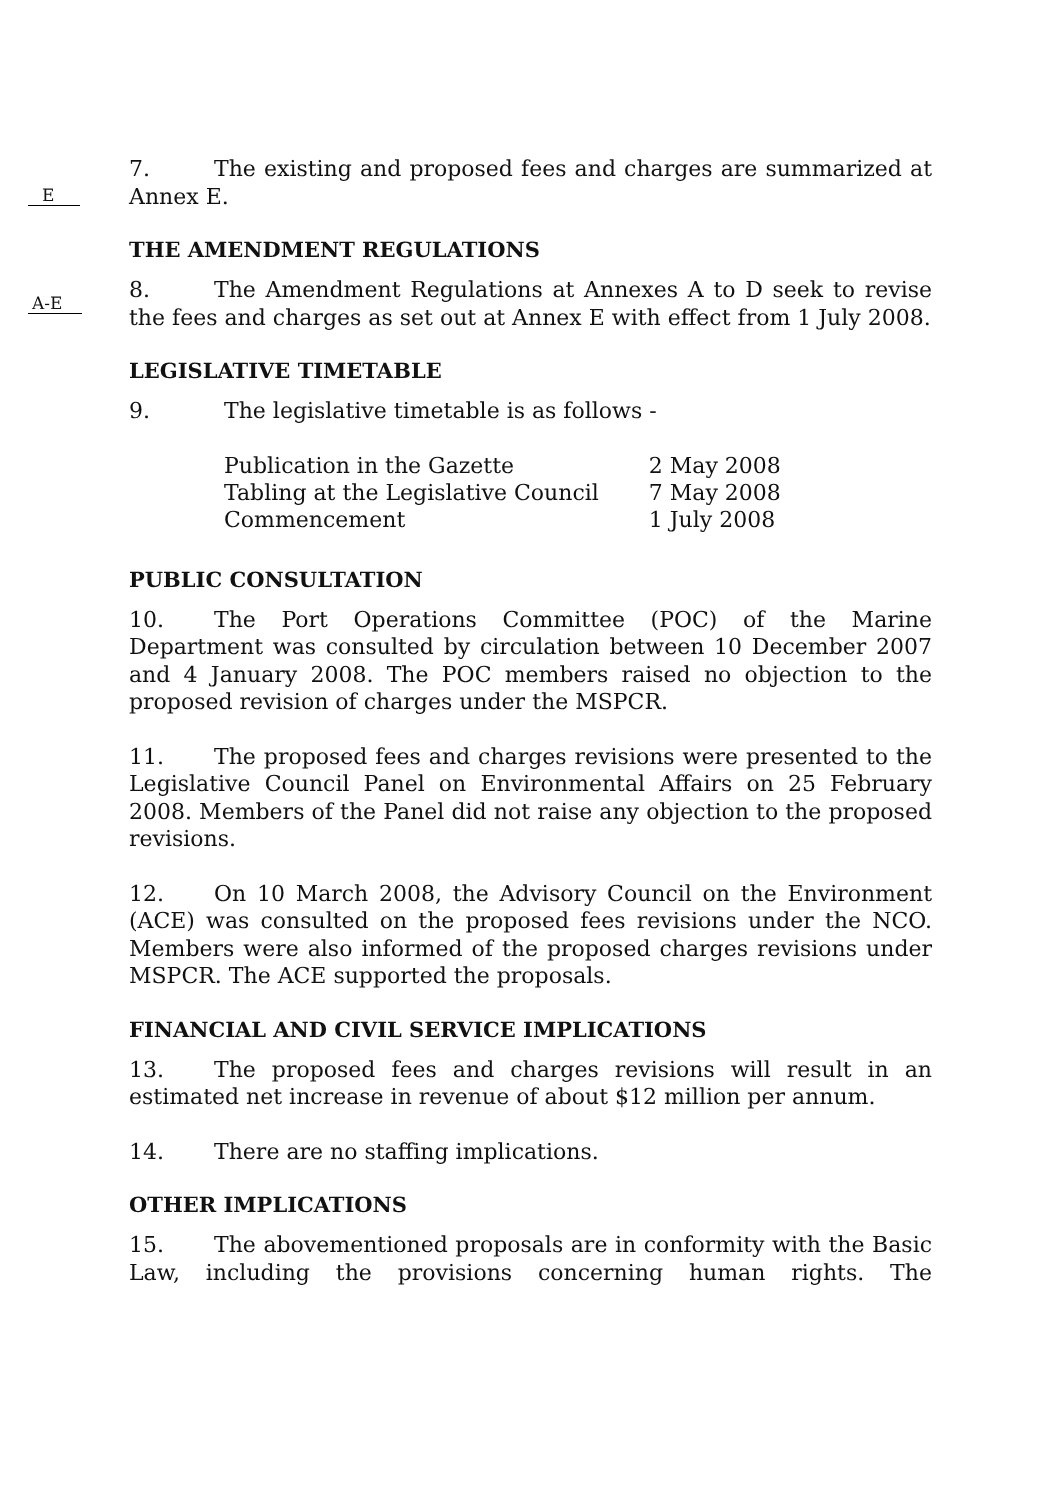E
7. The existing and proposed fees and charges are summarized at Annex E.
THE AMENDMENT REGULATIONS
A-E
8. The Amendment Regulations at Annexes A to D seek to revise the fees and charges as set out at Annex E with effect from 1 July 2008.
LEGISLATIVE TIMETABLE
9. The legislative timetable is as follows -
| Publication in the Gazette | 2 May 2008 |
| Tabling at the Legislative Council | 7 May 2008 |
| Commencement | 1 July 2008 |
PUBLIC CONSULTATION
10. The Port Operations Committee (POC) of the Marine Department was consulted by circulation between 10 December 2007 and 4 January 2008. The POC members raised no objection to the proposed revision of charges under the MSPCR.
11. The proposed fees and charges revisions were presented to the Legislative Council Panel on Environmental Affairs on 25 February 2008. Members of the Panel did not raise any objection to the proposed revisions.
12. On 10 March 2008, the Advisory Council on the Environment (ACE) was consulted on the proposed fees revisions under the NCO. Members were also informed of the proposed charges revisions under MSPCR. The ACE supported the proposals.
FINANCIAL AND CIVIL SERVICE IMPLICATIONS
13. The proposed fees and charges revisions will result in an estimated net increase in revenue of about $12 million per annum.
14. There are no staffing implications.
OTHER IMPLICATIONS
15. The abovementioned proposals are in conformity with the Basic Law, including the provisions concerning human rights. The